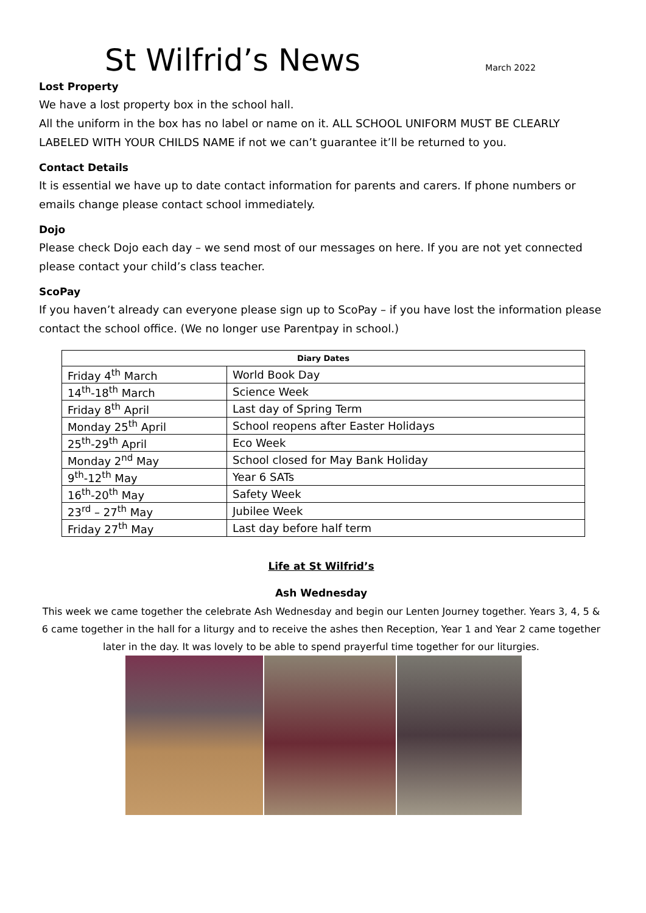St Wilfrid’s News
March 2022
Lost Property
We have a lost property box in the school hall.
All the uniform in the box has no label or name on it. ALL SCHOOL UNIFORM MUST BE CLEARLY LABELED WITH YOUR CHILDS NAME if not we can’t guarantee it’ll be returned to you.
Contact Details
It is essential we have up to date contact information for parents and carers. If phone numbers or emails change please contact school immediately.
Dojo
Please check Dojo each day – we send most of our messages on here. If you are not yet connected please contact your child’s class teacher.
ScoPay
If you haven’t already can everyone please sign up to ScoPay – if you have lost the information please contact the school office. (We no longer use Parentpay in school.)
| Diary Dates | |
| --- | --- |
| Friday 4<sup>th</sup> March | World Book Day |
| 14<sup>th</sup>-18<sup>th</sup> March | Science Week |
| Friday 8<sup>th</sup> April | Last day of Spring Term |
| Monday 25<sup>th</sup> April | School reopens after Easter Holidays |
| 25<sup>th</sup>-29<sup>th</sup> April | Eco Week |
| Monday 2<sup>nd</sup> May | School closed for May Bank Holiday |
| 9<sup>th</sup>-12<sup>th</sup> May | Year 6 SATs |
| 16<sup>th</sup>-20<sup>th</sup> May | Safety Week |
| 23<sup>rd</sup> – 27<sup>th</sup> May | Jubilee Week |
| Friday 27<sup>th</sup> May | Last day before half term |
Life at St Wilfrid’s
Ash Wednesday
This week we came together the celebrate Ash Wednesday and begin our Lenten Journey together. Years 3, 4, 5 & 6 came together in the hall for a liturgy and to receive the ashes then Reception, Year 1 and Year 2 came together later in the day. It was lovely to be able to spend prayerful time together for our liturgies.